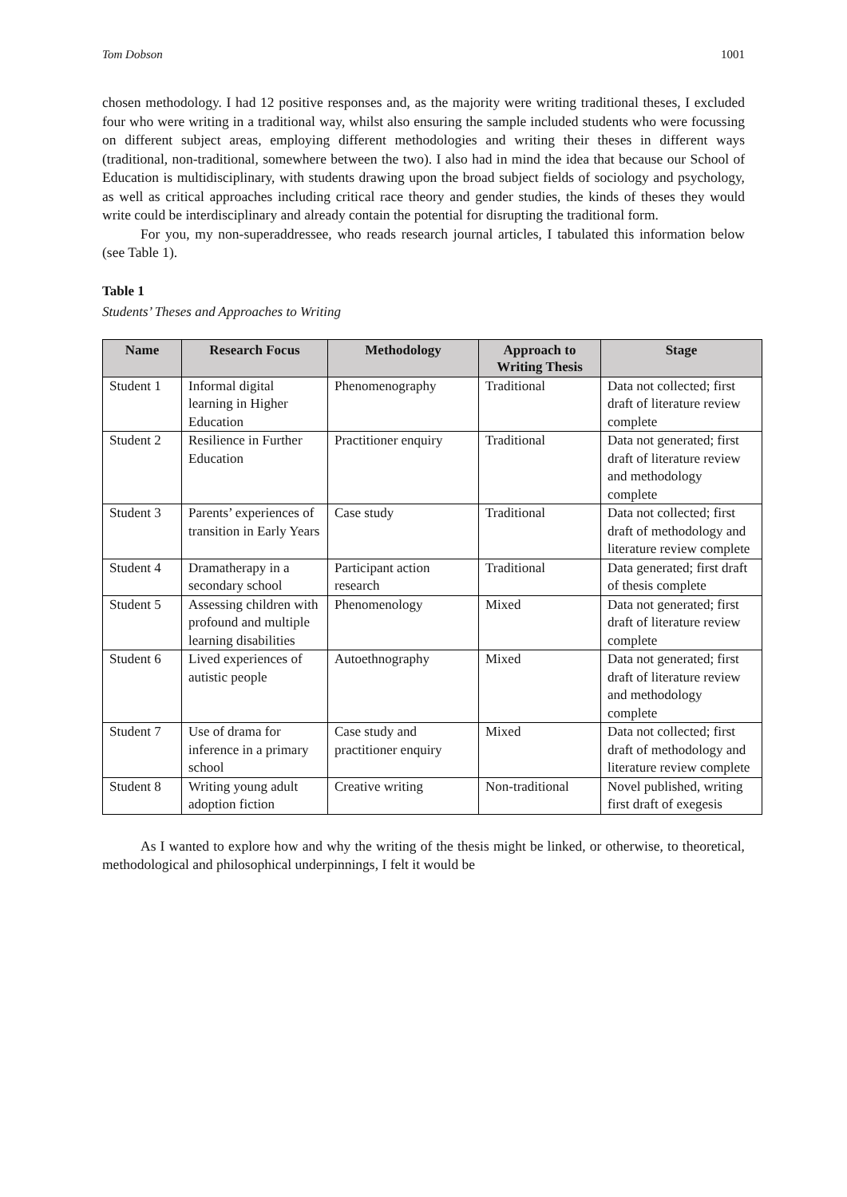Tom Dobson 1001
chosen methodology. I had 12 positive responses and, as the majority were writing traditional theses, I excluded four who were writing in a traditional way, whilst also ensuring the sample included students who were focussing on different subject areas, employing different methodologies and writing their theses in different ways (traditional, non-traditional, somewhere between the two). I also had in mind the idea that because our School of Education is multidisciplinary, with students drawing upon the broad subject fields of sociology and psychology, as well as critical approaches including critical race theory and gender studies, the kinds of theses they would write could be interdisciplinary and already contain the potential for disrupting the traditional form.
For you, my non-superaddressee, who reads research journal articles, I tabulated this information below (see Table 1).
Table 1
Students’ Theses and Approaches to Writing
| Name | Research Focus | Methodology | Approach to Writing Thesis | Stage |
| --- | --- | --- | --- | --- |
| Student 1 | Informal digital learning in Higher Education | Phenomenography | Traditional | Data not collected; first draft of literature review complete |
| Student 2 | Resilience in Further Education | Practitioner enquiry | Traditional | Data not generated; first draft of literature review and methodology complete |
| Student 3 | Parents’ experiences of transition in Early Years | Case study | Traditional | Data not collected; first draft of methodology and literature review complete |
| Student 4 | Dramatherapy in a secondary school | Participant action research | Traditional | Data generated; first draft of thesis complete |
| Student 5 | Assessing children with profound and multiple learning disabilities | Phenomenology | Mixed | Data not generated; first draft of literature review complete |
| Student 6 | Lived experiences of autistic people | Autoethnography | Mixed | Data not generated; first draft of literature review and methodology complete |
| Student 7 | Use of drama for inference in a primary school | Case study and practitioner enquiry | Mixed | Data not collected; first draft of methodology and literature review complete |
| Student 8 | Writing young adult adoption fiction | Creative writing | Non-traditional | Novel published, writing first draft of exegesis |
As I wanted to explore how and why the writing of the thesis might be linked, or otherwise, to theoretical, methodological and philosophical underpinnings, I felt it would be